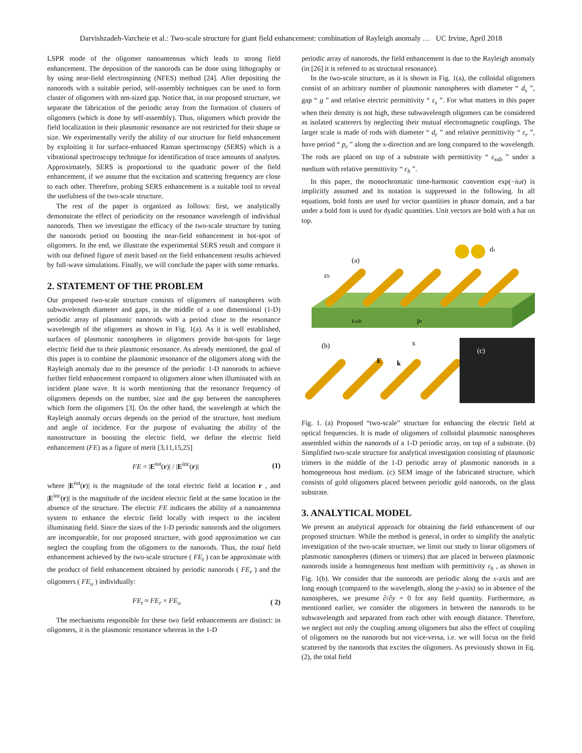Darvishzadeh-Varcheie et al.: Two-scale structure for giant field enhancement: combination of Rayleigh anomaly … UC Irvine, April 2018
LSPR mode of the oligomer nanoantennas which leads to strong field enhancement. The deposition of the nanorods can be done using lithography or by using near-field electrospinning (NFES) method [24]. After depositing the nanorods with a suitable period, self-assembly techniques can be used to form cluster of oligomers with nm-sized gap. Notice that, in our proposed structure, we separate the fabrication of the periodic array from the formation of clusters of oligomers (which is done by self-assembly). Thus, oligomers which provide the field localization in their plasmonic resonance are not restricted for their shape or size. We experimentally verify the ability of our structure for field enhancement by exploiting it for surface-enhanced Raman spectroscopy (SERS) which is a vibrational spectroscopy technique for identification of trace amounts of analytes. Approximately, SERS is proportional to the quadratic power of the field enhancement, if we assume that the excitation and scattering frequency are close to each other. Therefore, probing SERS enhancement is a suitable tool to reveal the usefulness of the two-scale structure.
The rest of the paper is organized as follows: first, we analytically demonstrate the effect of periodicity on the resonance wavelength of individual nanorods. Then we investigate the efficacy of the two-scale structure by tuning the nanorods period on boosting the near-field enhancement in hot-spot of oligomers. In the end, we illustrate the experimental SERS result and compare it with our defined figure of merit based on the field enhancement results achieved by full-wave simulations. Finally, we will conclude the paper with some remarks.
2. STATEMENT OF THE PROBLEM
Our proposed two-scale structure consists of oligomers of nanospheres with subwavelength diameter and gaps, in the middle of a one dimensional (1-D) periodic array of plasmonic nanorods with a period close to the resonance wavelength of the oligomers as shown in Fig. 1(a). As it is well established, surfaces of plasmonic nanospheres in oligomers provide hot-spots for large electric field due to their plasmonic resonance. As already mentioned, the goal of this paper is to combine the plasmonic resonance of the oligomers along with the Rayleigh anomaly due to the presence of the periodic 1-D nanorods to achieve further field enhancement compared to oligomers alone when illuminated with an incident plane wave. It is worth mentioning that the resonance frequency of oligomers depends on the number, size and the gap between the nanospheres which form the oligomers [3]. On the other hand, the wavelength at which the Rayleigh anomaly occurs depends on the period of the structure, host medium and angle of incidence. For the purpose of evaluating the ability of the nanostructure in boosting the electric field, we define the electric field enhancement (FE) as a figure of merit [3,11,15,25]
FE = |E<sup>tot</sup>(r)| / |E<sup>inc</sup>(r)| (1)
where |E<sup>tot</sup>(r)| is the magnitude of the total electric field at location r , and |E<sup>inc</sup>(r)| is the magnitude of the incident electric field at the same location in the absence of the structure. The electric FE indicates the ability of a nanoantenna system to enhance the electric field locally with respect to the incident illuminating field. Since the sizes of the 1-D periodic nanorods and the oligomers are incomparable, for our proposed structure, with good approximation we can neglect the coupling from the oligomers to the nanorods. Thus, the total field enhancement achieved by the two-scale structure ( FE<sub>t</sub> ) can be approximate with the product of field enhancement obtained by periodic nanorods ( FE<sub>r</sub> ) and the oligomers ( FE<sub>o</sub> ) individually:
FE<sub>t</sub> ≈ FE<sub>r</sub> × FE<sub>o</sub> ( 2)
The mechanisms responsible for these two field enhancements are distinct: in oligomers, it is the plasmonic resonance whereas in the 1-D
periodic array of nanorods, the field enhancement is due to the Rayleigh anomaly (in [26] it is referred to as structural resonance).
In the two-scale structure, as it is shown in Fig. 1(a), the colloidal oligomers consist of an arbitrary number of plasmonic nanospheres with diameter “ d<sub>s</sub> ”, gap “ g ” and relative electric permittivity “ ε<sub>s</sub> ”. For what matters in this paper when their density is not high, these subwavelength oligomers can be considered as isolated scatterers by neglecting their mutual electromagnetic couplings. The larger scale is made of rods with diameter “ d<sub>r</sub> ” and relative permittivity “ ε<sub>r</sub> ”, have period “ p<sub>r</sub> ” along the x-direction and are long compared to the wavelength. The rods are placed on top of a substrate with permittivity “ ε<sub>sub</sub> ” under a medium with relative permittivity “ ε<sub>h</sub> ”.
In this paper, the monochromatic time-harmonic convention exp(−iωt) is implicitly assumed and its notation is suppressed in the following. In all equations, bold fonts are used for vector quantities in phasor domain, and a bar under a bold font is used for dyadic quantities. Unit vectors are bold with a hat on top.
(a)
(b)
(c)
εh
εsub
pr
ds
E
k
x
Fig. 1. (a) Proposed “two-scale” structure for enhancing the electric field at optical frequencies. It is made of oligomers of colloidal plasmonic nanospheres assembled within the nanorods of a 1-D periodic array, on top of a substrate. (b) Simplified two-scale structure for analytical investigation consisting of plasmonic trimers in the middle of the 1-D periodic array of plasmonic nanorods in a homogeneous host medium. (c) SEM image of the fabricated structure, which consists of gold oligomers placed between periodic gold nanorods, on the glass substrate.
3. ANALYTICAL MODEL
We present an analytical approach for obtaining the field enhancement of our proposed structure. While the method is general, in order to simplify the analytic investigation of the two-scale structure, we limit our study to linear oligomers of plasmonic nanospheres (dimers or trimers) that are placed in between plasmonic nanorods inside a homogeneous host medium with permittivity ε<sub>h</sub> , as shown in Fig. 1(b). We consider that the nanorods are periodic along the x-axis and are long enough (compared to the wavelength, along the y-axis) so in absence of the nanospheres, we presume ∂/∂y = 0 for any field quantity. Furthermore, as mentioned earlier, we consider the oligomers in between the nanorods to be subwavelength and separated from each other with enough distance. Therefore, we neglect not only the coupling among oligomers but also the effect of coupling of oligomers on the nanorods but not vice-versa, i.e. we will focus on the field scattered by the nanorods that excites the oligomers. As previously shown in Eq. (2), the total field